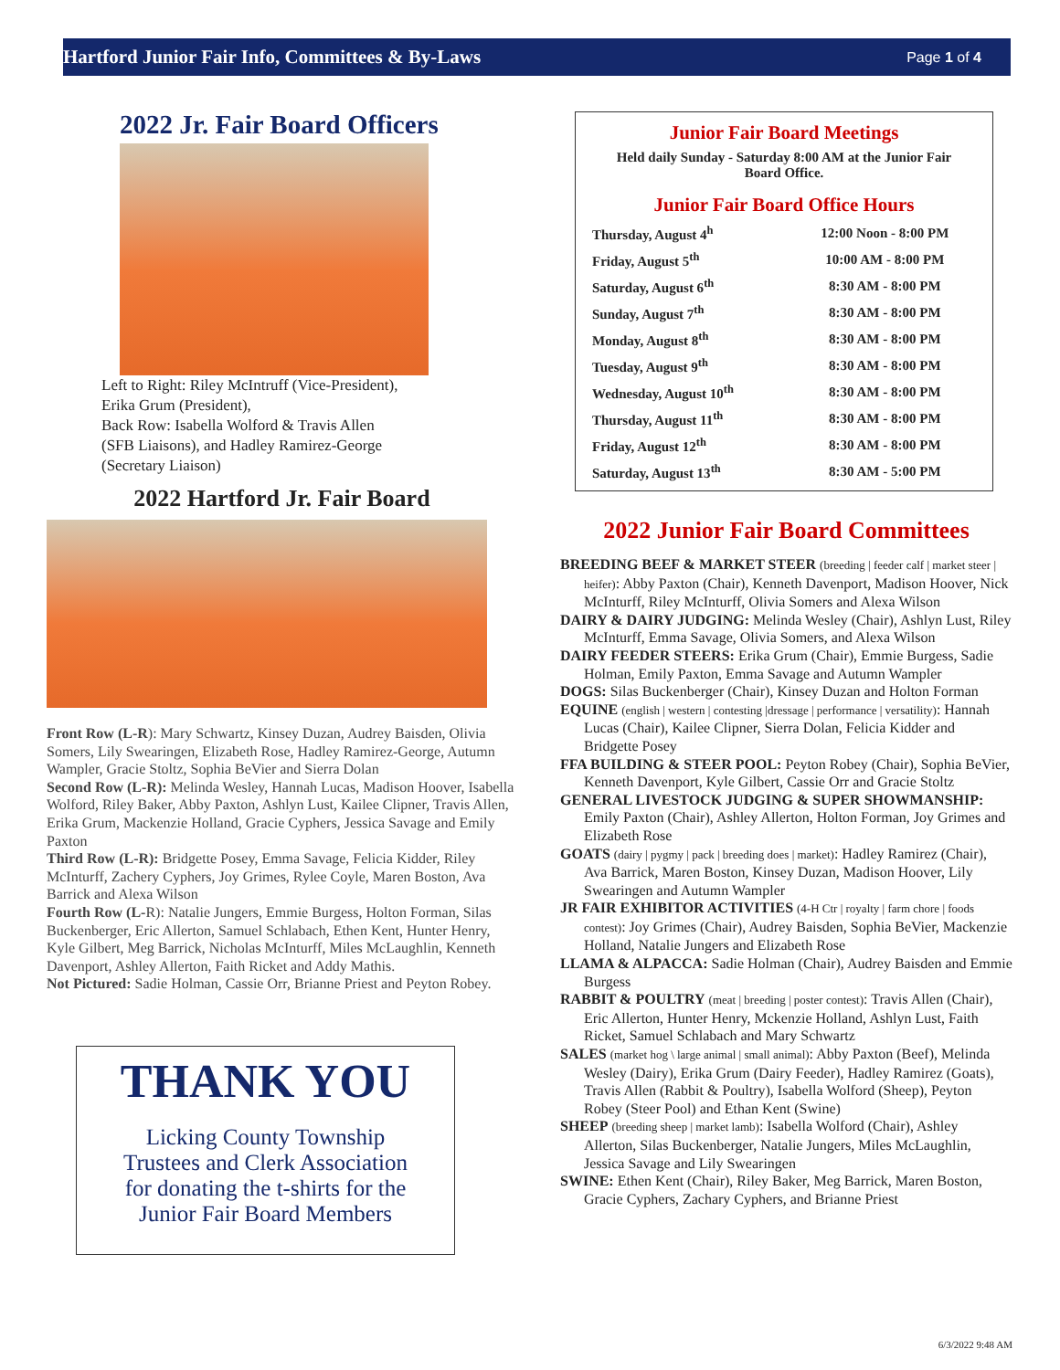Hartford Junior Fair Info, Committees & By-Laws Page 1 of 4
2022 Jr. Fair Board Officers
Left to Right: Riley McIntruff (Vice-President),
Erika Grum (President),
Back Row: Isabella Wolford & Travis Allen
(SFB Liaisons), and Hadley Ramirez-George
(Secretary Liaison)
2022 Hartford Jr. Fair Board
Front Row (L-R): Mary Schwartz, Kinsey Duzan, Audrey Baisden, Olivia Somers, Lily Swearingen, Elizabeth Rose, Hadley Ramirez-George, Autumn Wampler, Gracie Stoltz, Sophia BeVier and Sierra Dolan
Second Row (L-R): Melinda Wesley, Hannah Lucas, Madison Hoover, Isabella Wolford, Riley Baker, Abby Paxton, Ashlyn Lust, Kailee Clipner, Travis Allen, Erika Grum, Mackenzie Holland, Gracie Cyphers, Jessica Savage and Emily Paxton
Third Row (L-R): Bridgette Posey, Emma Savage, Felicia Kidder, Riley McInturff, Zachery Cyphers, Joy Grimes, Rylee Coyle, Maren Boston, Ava Barrick and Alexa Wilson
Fourth Row (L-R): Natalie Jungers, Emmie Burgess, Holton Forman, Silas Buckenberger, Eric Allerton, Samuel Schlabach, Ethen Kent, Hunter Henry, Kyle Gilbert, Meg Barrick, Nicholas McInturff, Miles McLaughlin, Kenneth Davenport, Ashley Allerton, Faith Ricket and Addy Mathis.
Not Pictured: Sadie Holman, Cassie Orr, Brianne Priest and Peyton Robey.
THANK YOU
Licking County Township
Trustees and Clerk Association
for donating the t-shirts for the
Junior Fair Board Members
Junior Fair Board Meetings
Held daily Sunday - Saturday 8:00 AM at the Junior Fair Board Office.
Junior Fair Board Office Hours
| Thursday, August 4<sup>h</sup> | 12:00 Noon - 8:00 PM |
| Friday, August 5<sup>th</sup> | 10:00 AM - 8:00 PM |
| Saturday, August 6<sup>th</sup> | 8:30 AM - 8:00 PM |
| Sunday, August 7<sup>th</sup> | 8:30 AM - 8:00 PM |
| Monday, August 8<sup>th</sup> | 8:30 AM - 8:00 PM |
| Tuesday, August 9<sup>th</sup> | 8:30 AM - 8:00 PM |
| Wednesday, August 10<sup>th</sup> | 8:30 AM - 8:00 PM |
| Thursday, August 11<sup>th</sup> | 8:30 AM - 8:00 PM |
| Friday, August 12<sup>th</sup> | 8:30 AM - 8:00 PM |
| Saturday, August 13<sup>th</sup> | 8:30 AM - 5:00 PM |
2022 Junior Fair Board Committees
BREEDING BEEF & MARKET STEER (breeding | feeder calf | market steer | heifer): Abby Paxton (Chair), Kenneth Davenport, Madison Hoover, Nick McInturff, Riley McInturff, Olivia Somers and Alexa Wilson
DAIRY & DAIRY JUDGING: Melinda Wesley (Chair), Ashlyn Lust, Riley McInturff, Emma Savage, Olivia Somers, and Alexa Wilson
DAIRY FEEDER STEERS: Erika Grum (Chair), Emmie Burgess, Sadie Holman, Emily Paxton, Emma Savage and Autumn Wampler
DOGS: Silas Buckenberger (Chair), Kinsey Duzan and Holton Forman
EQUINE (english | western | contesting |dressage | performance | versatility): Hannah Lucas (Chair), Kailee Clipner, Sierra Dolan, Felicia Kidder and Bridgette Posey
FFA BUILDING & STEER POOL: Peyton Robey (Chair), Sophia BeVier, Kenneth Davenport, Kyle Gilbert, Cassie Orr and Gracie Stoltz
GENERAL LIVESTOCK JUDGING & SUPER SHOWMANSHIP: Emily Paxton (Chair), Ashley Allerton, Holton Forman, Joy Grimes and Elizabeth Rose
GOATS (dairy | pygmy | pack | breeding does | market): Hadley Ramirez (Chair), Ava Barrick, Maren Boston, Kinsey Duzan, Madison Hoover, Lily Swearingen and Autumn Wampler
JR FAIR EXHIBITOR ACTIVITIES (4-H Ctr | royalty | farm chore | foods contest): Joy Grimes (Chair), Audrey Baisden, Sophia BeVier, Mackenzie Holland, Natalie Jungers and Elizabeth Rose
LLAMA & ALPACCA: Sadie Holman (Chair), Audrey Baisden and Emmie Burgess
RABBIT & POULTRY (meat | breeding | poster contest): Travis Allen (Chair), Eric Allerton, Hunter Henry, Mckenzie Holland, Ashlyn Lust, Faith Ricket, Samuel Schlabach and Mary Schwartz
SALES (market hog \ large animal | small animal): Abby Paxton (Beef), Melinda Wesley (Dairy), Erika Grum (Dairy Feeder), Hadley Ramirez (Goats), Travis Allen (Rabbit & Poultry), Isabella Wolford (Sheep), Peyton Robey (Steer Pool) and Ethan Kent (Swine)
SHEEP (breeding sheep | market lamb): Isabella Wolford (Chair), Ashley Allerton, Silas Buckenberger, Natalie Jungers, Miles McLaughlin, Jessica Savage and Lily Swearingen
SWINE: Ethen Kent (Chair), Riley Baker, Meg Barrick, Maren Boston, Gracie Cyphers, Zachary Cyphers, and Brianne Priest
6/3/2022 9:48 AM